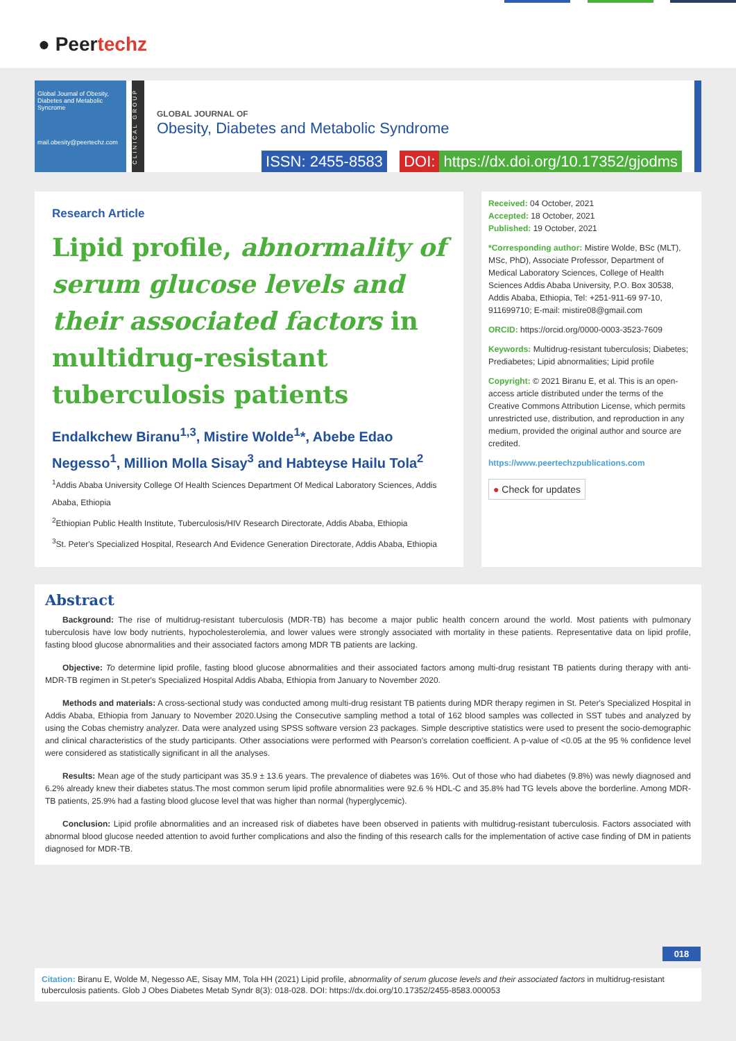● Peertechz
Global Journal of Obesity, Diabetes and Metabolic Syncrome
mail.obesity@peertechz.com
CLINICAL GROUP
GLOBAL JOURNAL OF
Obesity, Diabetes and Metabolic Syndrome
ISSN: 2455-8583 DOI: https://dx.doi.org/10.17352/gjodms
Research Article
Lipid profile, abnormality of serum glucose levels and their associated factors in multidrug-resistant tuberculosis patients
Endalkchew Biranu<sup>1,3</sup>, Mistire Wolde<sup>1</sup>*, Abebe Edao Negesso<sup>1</sup>, Million Molla Sisay<sup>3</sup> and Habteyse Hailu Tola<sup>2</sup>
<sup>1</sup> Addis Ababa University College Of Health Sciences Department Of Medical Laboratory Sciences, Addis Ababa, Ethiopia
<sup>2</sup> Ethiopian Public Health Institute, Tuberculosis/HIV Research Directorate, Addis Ababa, Ethiopia
<sup>3</sup> St. Peter's Specialized Hospital, Research And Evidence Generation Directorate, Addis Ababa, Ethiopia
Received: 04 October, 2021
Accepted: 18 October, 2021
Published: 19 October, 2021
*Corresponding author: Mistire Wolde, BSc (MLT), MSc, PhD), Associate Professor, Department of Medical Laboratory Sciences, College of Health Sciences Addis Ababa University, P.O. Box 30538, Addis Ababa, Ethiopia, Tel: +251-911-69 97-10, 911699710; E-mail: mistire08@gmail.com
ORCID: https://orcid.org/0000-0003-3523-7609
Keywords: Multidrug-resistant tuberculosis; Diabetes; Prediabetes; Lipid abnormalities; Lipid profile
Copyright: © 2021 Biranu E, et al. This is an open-access article distributed under the terms of the Creative Commons Attribution License, which permits unrestricted use, distribution, and reproduction in any medium, provided the original author and source are credited.
https://www.peertechzpublications.com
● Check for updates
Abstract
Background: The rise of multidrug-resistant tuberculosis (MDR-TB) has become a major public health concern around the world. Most patients with pulmonary tuberculosis have low body nutrients, hypocholesterolemia, and lower values were strongly associated with mortality in these patients. Representative data on lipid profile, fasting blood glucose abnormalities and their associated factors among MDR TB patients are lacking.
Objective: To determine lipid profile, fasting blood glucose abnormalities and their associated factors among multi-drug resistant TB patients during therapy with anti-MDR-TB regimen in St.peter's Specialized Hospital Addis Ababa, Ethiopia from January to November 2020.
Methods and materials: A cross-sectional study was conducted among multi-drug resistant TB patients during MDR therapy regimen in St. Peter's Specialized Hospital in Addis Ababa, Ethiopia from January to November 2020.Using the Consecutive sampling method a total of 162 blood samples was collected in SST tubes and analyzed by using the Cobas chemistry analyzer. Data were analyzed using SPSS software version 23 packages. Simple descriptive statistics were used to present the socio-demographic and clinical characteristics of the study participants. Other associations were performed with Pearson's correlation coefficient. A p-value of <0.05 at the 95 % confidence level were considered as statistically significant in all the analyses.
Results: Mean age of the study participant was 35.9 ± 13.6 years. The prevalence of diabetes was 16%. Out of those who had diabetes (9.8%) was newly diagnosed and 6.2% already knew their diabetes status.The most common serum lipid profile abnormalities were 92.6 % HDL-C and 35.8% had TG levels above the borderline. Among MDR-TB patients, 25.9% had a fasting blood glucose level that was higher than normal (hyperglycemic).
Conclusion: Lipid profile abnormalities and an increased risk of diabetes have been observed in patients with multidrug-resistant tuberculosis. Factors associated with abnormal blood glucose needed attention to avoid further complications and also the finding of this research calls for the implementation of active case finding of DM in patients diagnosed for MDR-TB.
018
Citation: Biranu E, Wolde M, Negesso AE, Sisay MM, Tola HH (2021) Lipid profile, abnormality of serum glucose levels and their associated factors in multidrug-resistant tuberculosis patients. Glob J Obes Diabetes Metab Syndr 8(3): 018-028. DOI: https://dx.doi.org/10.17352/2455-8583.000053